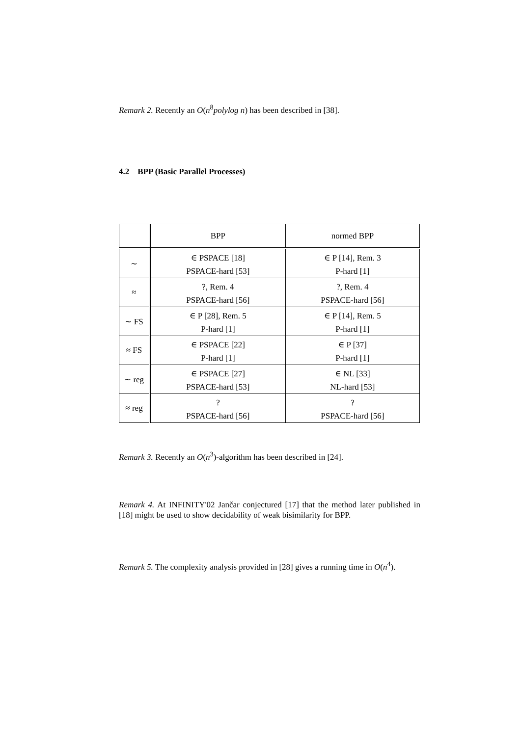Remark 2. Recently an O(n<sup>8</sup>polylog n) has been described in [38].
4.2 BPP (Basic Parallel Processes)
| | BPP | normed BPP |
| ∼ | ∈ PSPACE [18] | ∈ P [14], Rem. 3 |
| | PSPACE-hard [53] | P-hard [1] |
| ≈ | ?, Rem. 4 | ?, Rem. 4 |
| | PSPACE-hard [56] | PSPACE-hard [56] |
| ∼ FS | ∈ P [28], Rem. 5 | ∈ P [14], Rem. 5 |
| | P-hard [1] | P-hard [1] |
| ≈ FS | ∈ PSPACE [22] | ∈ P [37] |
| | P-hard [1] | P-hard [1] |
| ∼ reg | ∈ PSPACE [27] | ∈ NL [33] |
| | PSPACE-hard [53] | NL-hard [53] |
| ≈ reg | ? | ? |
| | PSPACE-hard [56] | PSPACE-hard [56] |
Remark 3. Recently an O(n<sup>3</sup>)-algorithm has been described in [24].
Remark 4. At INFINITY'02 Jančar conjectured [17] that the method later published in [18] might be used to show decidability of weak bisimilarity for BPP.
Remark 5. The complexity analysis provided in [28] gives a running time in O(n<sup>4</sup>).